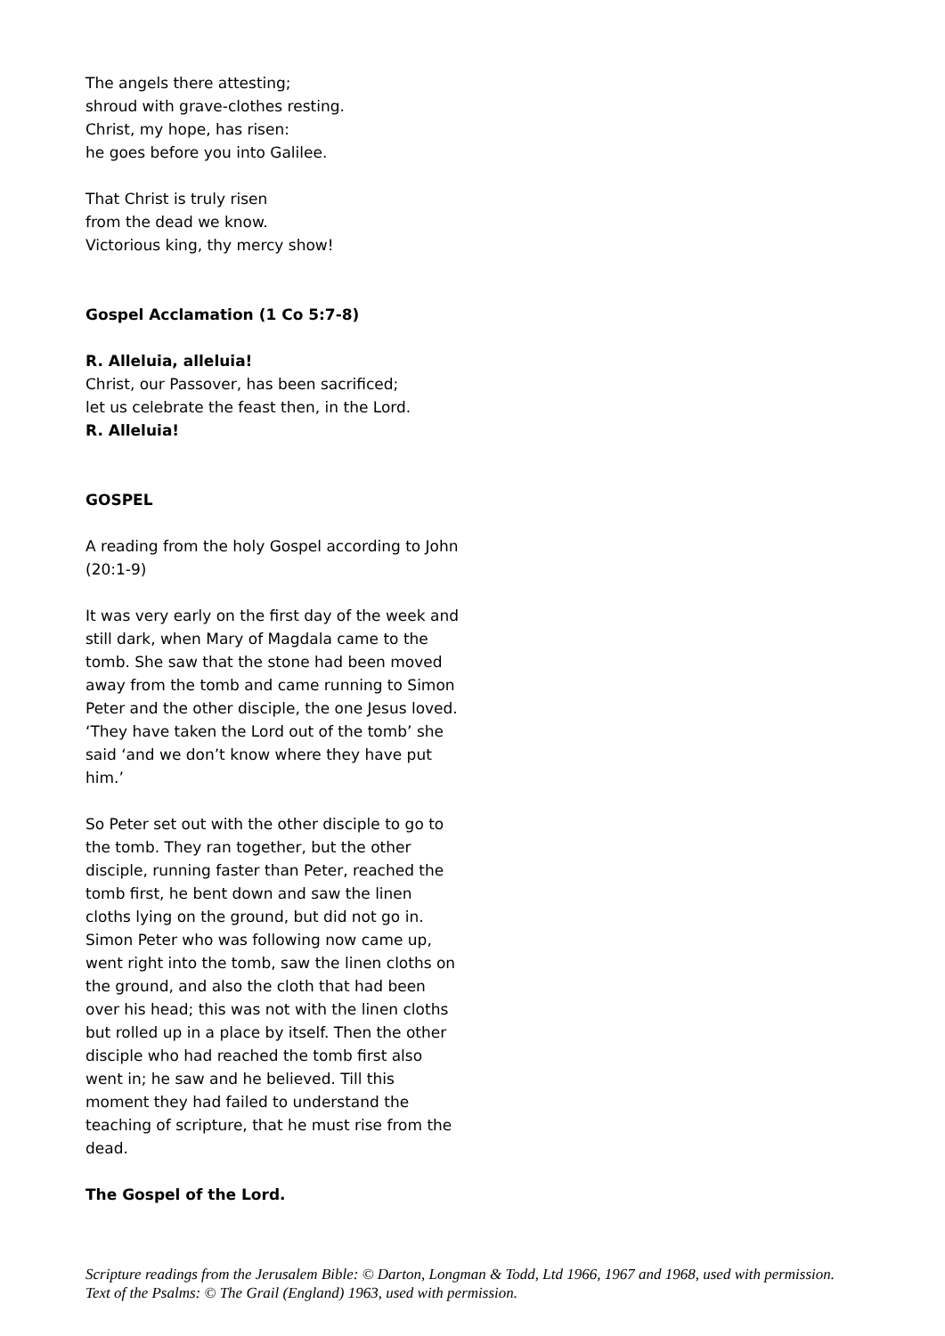The angels there attesting;
shroud with grave-clothes resting.
Christ, my hope, has risen:
he goes before you into Galilee.
That Christ is truly risen
from the dead we know.
Victorious king, thy mercy show!
Gospel Acclamation (1 Co 5:7-8)
R. Alleluia, alleluia!
Christ, our Passover, has been sacrificed;
let us celebrate the feast then, in the Lord.
R. Alleluia!
GOSPEL
A reading from the holy Gospel according to John (20:1-9)
It was very early on the first day of the week and still dark, when Mary of Magdala came to the tomb. She saw that the stone had been moved away from the tomb and came running to Simon Peter and the other disciple, the one Jesus loved. ‘They have taken the Lord out of the tomb’ she said ‘and we don’t know where they have put him.’
So Peter set out with the other disciple to go to the tomb. They ran together, but the other disciple, running faster than Peter, reached the tomb first, he bent down and saw the linen cloths lying on the ground, but did not go in. Simon Peter who was following now came up, went right into the tomb, saw the linen cloths on the ground, and also the cloth that had been over his head; this was not with the linen cloths but rolled up in a place by itself. Then the other disciple who had reached the tomb first also went in; he saw and he believed. Till this moment they had failed to understand the teaching of scripture, that he must rise from the dead.
The Gospel of the Lord.
Scripture readings from the Jerusalem Bible: © Darton, Longman & Todd, Ltd 1966, 1967 and 1968, used with permission.
Text of the Psalms: © The Grail (England) 1963, used with permission.